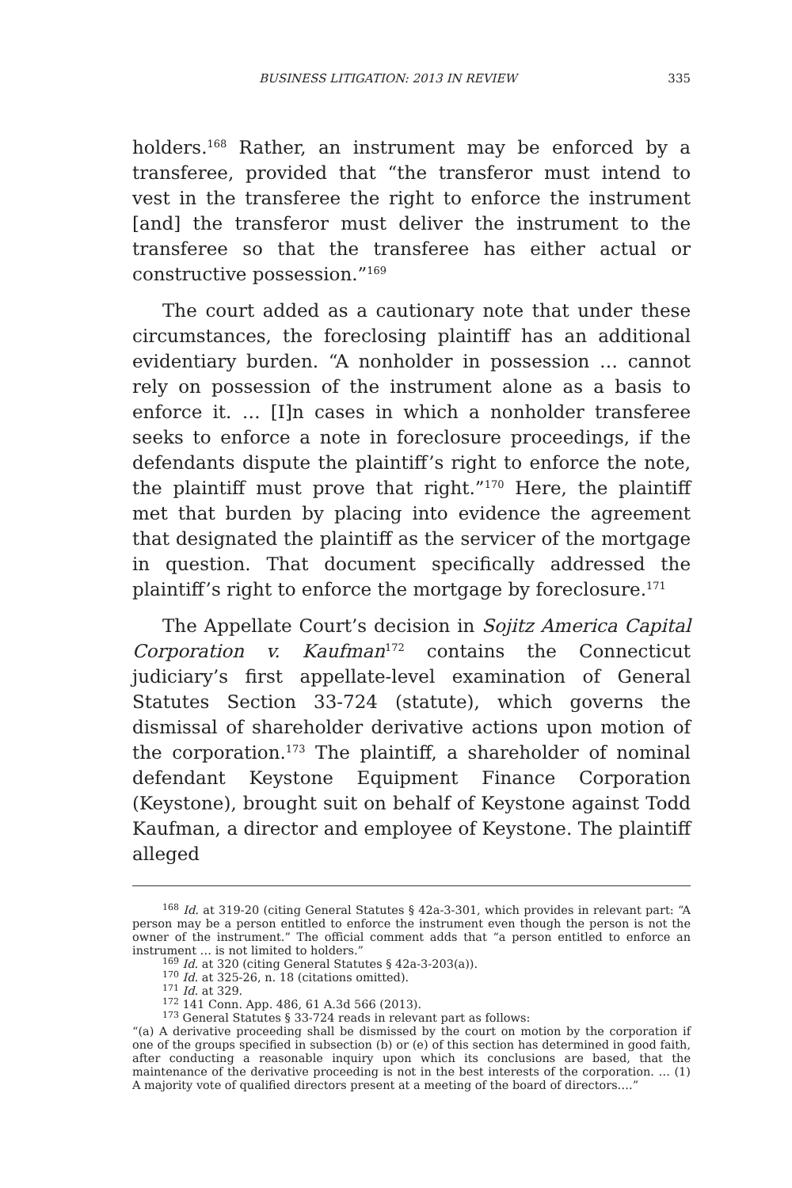BUSINESS LITIGATION: 2013 IN REVIEW 335
holders.<sup>168</sup> Rather, an instrument may be enforced by a transferee, provided that “the transferor must intend to vest in the transferee the right to enforce the instrument [and] the transferor must deliver the instrument to the transferee so that the transferee has either actual or constructive possession.”<sup>169</sup>
The court added as a cautionary note that under these circumstances, the foreclosing plaintiff has an additional evidentiary burden. “A nonholder in possession … cannot rely on possession of the instrument alone as a basis to enforce it. … [I]n cases in which a nonholder transferee seeks to enforce a note in foreclosure proceedings, if the defendants dispute the plaintiff’s right to enforce the note, the plaintiff must prove that right.”<sup>170</sup> Here, the plaintiff met that burden by placing into evidence the agreement that designated the plaintiff as the servicer of the mortgage in question. That document specifically addressed the plaintiff’s right to enforce the mortgage by foreclosure.<sup>171</sup>
The Appellate Court’s decision in Sojitz America Capital Corporation v. Kaufman<sup>172</sup> contains the Connecticut judiciary’s first appellate-level examination of General Statutes Section 33-724 (statute), which governs the dismissal of shareholder derivative actions upon motion of the corporation.<sup>173</sup> The plaintiff, a shareholder of nominal defendant Keystone Equipment Finance Corporation (Keystone), brought suit on behalf of Keystone against Todd Kaufman, a director and employee of Keystone. The plaintiff alleged
<sup>168</sup> Id. at 319-20 (citing General Statutes § 42a-3-301, which provides in relevant part: “A person may be a person entitled to enforce the instrument even though the person is not the owner of the instrument.” The official comment adds that “a person entitled to enforce an instrument … is not limited to holders.”
<sup>169</sup> Id. at 320 (citing General Statutes § 42a-3-203(a)).
<sup>170</sup> Id. at 325-26, n. 18 (citations omitted).
<sup>171</sup> Id. at 329.
<sup>172</sup> 141 Conn. App. 486, 61 A.3d 566 (2013).
<sup>173</sup> General Statutes § 33-724 reads in relevant part as follows:
“(a) A derivative proceeding shall be dismissed by the court on motion by the corporation if one of the groups specified in subsection (b) or (e) of this section has determined in good faith, after conducting a reasonable inquiry upon which its conclusions are based, that the maintenance of the derivative proceeding is not in the best interests of the corporation. … (1) A majority vote of qualified directors present at a meeting of the board of directors….”